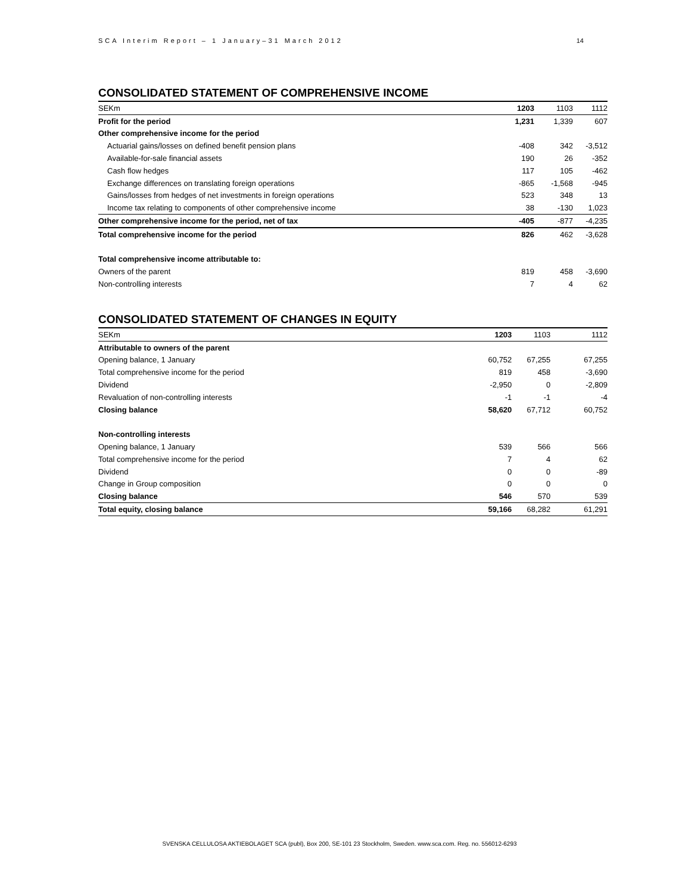SCA Interim Report – 1 January–31 March 2012 14
CONSOLIDATED STATEMENT OF COMPREHENSIVE INCOME
| SEKm | 1203 | 1103 | 1112 |
| --- | --- | --- | --- |
| Profit for the period | 1,231 | 1,339 | 607 |
| Other comprehensive income for the period | | | |
| Actuarial gains/losses on defined benefit pension plans | -408 | 342 | -3,512 |
| Available-for-sale financial assets | 190 | 26 | -352 |
| Cash flow hedges | 117 | 105 | -462 |
| Exchange differences on translating foreign operations | -865 | -1,568 | -945 |
| Gains/losses from hedges of net investments in foreign operations | 523 | 348 | 13 |
| Income tax relating to components of other comprehensive income | 38 | -130 | 1,023 |
| Other comprehensive income for the period, net of tax | -405 | -877 | -4,235 |
| Total comprehensive income for the period | 826 | 462 | -3,628 |
| Total comprehensive income attributable to: | | | |
| Owners of the parent | 819 | 458 | -3,690 |
| Non-controlling interests | 7 | 4 | 62 |
CONSOLIDATED STATEMENT OF CHANGES IN EQUITY
| SEKm | 1203 | 1103 | 1112 |
| --- | --- | --- | --- |
| Attributable to owners of the parent | | | |
| Opening balance, 1 January | 60,752 | 67,255 | 67,255 |
| Total comprehensive income for the period | 819 | 458 | -3,690 |
| Dividend | -2,950 | 0 | -2,809 |
| Revaluation of non-controlling interests | -1 | -1 | -4 |
| Closing balance | 58,620 | 67,712 | 60,752 |
| Non-controlling interests | | | |
| Opening balance, 1 January | 539 | 566 | 566 |
| Total comprehensive income for the period | 7 | 4 | 62 |
| Dividend | 0 | 0 | -89 |
| Change in Group composition | 0 | 0 | 0 |
| Closing balance | 546 | 570 | 539 |
| Total equity, closing balance | 59,166 | 68,282 | 61,291 |
SVENSKA CELLULOSA AKTIEBOLAGET SCA (publ), Box 200, SE-101 23 Stockholm, Sweden. www.sca.com. Reg. no. 556012-6293